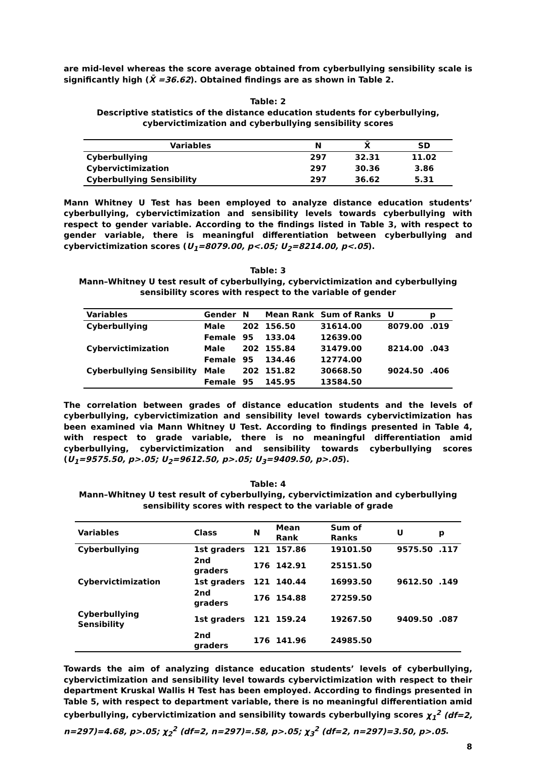are mid-level whereas the score average obtained from cyberbullying sensibility scale is significantly high (X̄ =36.62). Obtained findings are as shown in Table 2.
Table: 2
Descriptive statistics of the distance education students for cyberbullying, cybervictimization and cyberbullying sensibility scores
| Variables | N | X̄ | SD |
| --- | --- | --- | --- |
| Cyberbullying | 297 | 32.31 | 11.02 |
| Cybervictimization | 297 | 30.36 | 3.86 |
| Cyberbullying Sensibility | 297 | 36.62 | 5.31 |
Mann Whitney U Test has been employed to analyze distance education students’ cyberbullying, cybervictimization and sensibility levels towards cyberbullying with respect to gender variable. According to the findings listed in Table 3, with respect to gender variable, there is meaningful differentiation between cyberbullying and cybervictimization scores (U<sub>1</sub>=8079.00, p<.05; U<sub>2</sub>=8214.00, p<.05).
Table: 3
Mann–Whitney U test result of cyberbullying, cybervictimization and cyberbullying sensibility scores with respect to the variable of gender
| Variables | Gender | N | Mean Rank | Sum of Ranks | U | p |
| --- | --- | --- | --- | --- | --- | --- |
| Cyberbullying | Male | 202 | 156.50 | 31614.00 | 8079.00 | .019 |
| | Female | 95 | 133.04 | 12639.00 | | |
| Cybervictimization | Male | 202 | 155.84 | 31479.00 | 8214.00 | .043 |
| | Female | 95 | 134.46 | 12774.00 | | |
| Cyberbullying Sensibility | Male | 202 | 151.82 | 30668.50 | 9024.50 | .406 |
| | Female | 95 | 145.95 | 13584.50 | | |
The correlation between grades of distance education students and the levels of cyberbullying, cybervictimization and sensibility level towards cybervictimization has been examined via Mann Whitney U Test. According to findings presented in Table 4, with respect to grade variable, there is no meaningful differentiation amid cyberbullying, cybervictimization and sensibility towards cyberbullying scores (U<sub>1</sub>=9575.50, p>.05; U<sub>2</sub>=9612.50, p>.05; U<sub>3</sub>=9409.50, p>.05).
Table: 4
Mann–Whitney U test result of cyberbullying, cybervictimization and cyberbullying sensibility scores with respect to the variable of grade
| Variables | Class | N | Mean Rank | Sum of Ranks | U | p |
| --- | --- | --- | --- | --- | --- | --- |
| Cyberbullying | 1st graders | 121 | 157.86 | 19101.50 | 9575.50 | .117 |
| | 2nd graders | 176 | 142.91 | 25151.50 | | |
| Cybervictimization | 1st graders | 121 | 140.44 | 16993.50 | 9612.50 | .149 |
| | 2nd graders | 176 | 154.88 | 27259.50 | | |
| Cyberbullying Sensibility | 1st graders | 121 | 159.24 | 19267.50 | 9409.50 | .087 |
| | 2nd graders | 176 | 141.96 | 24985.50 | | |
Towards the aim of analyzing distance education students’ levels of cyberbullying, cybervictimization and sensibility level towards cybervictimization with respect to their department Kruskal Wallis H Test has been employed. According to findings presented in Table 5, with respect to department variable, there is no meaningful differentiation amid cyberbullying, cybervictimization and sensibility towards cyberbullying scores χ<sub>1</sub><sup>2</sup> (df=2, n=297)=4.68, p>.05; χ<sub>2</sub><sup>2</sup> (df=2, n=297)=.58, p>.05; χ<sub>3</sub><sup>2</sup> (df=2, n=297)=3.50, p>.05.
8